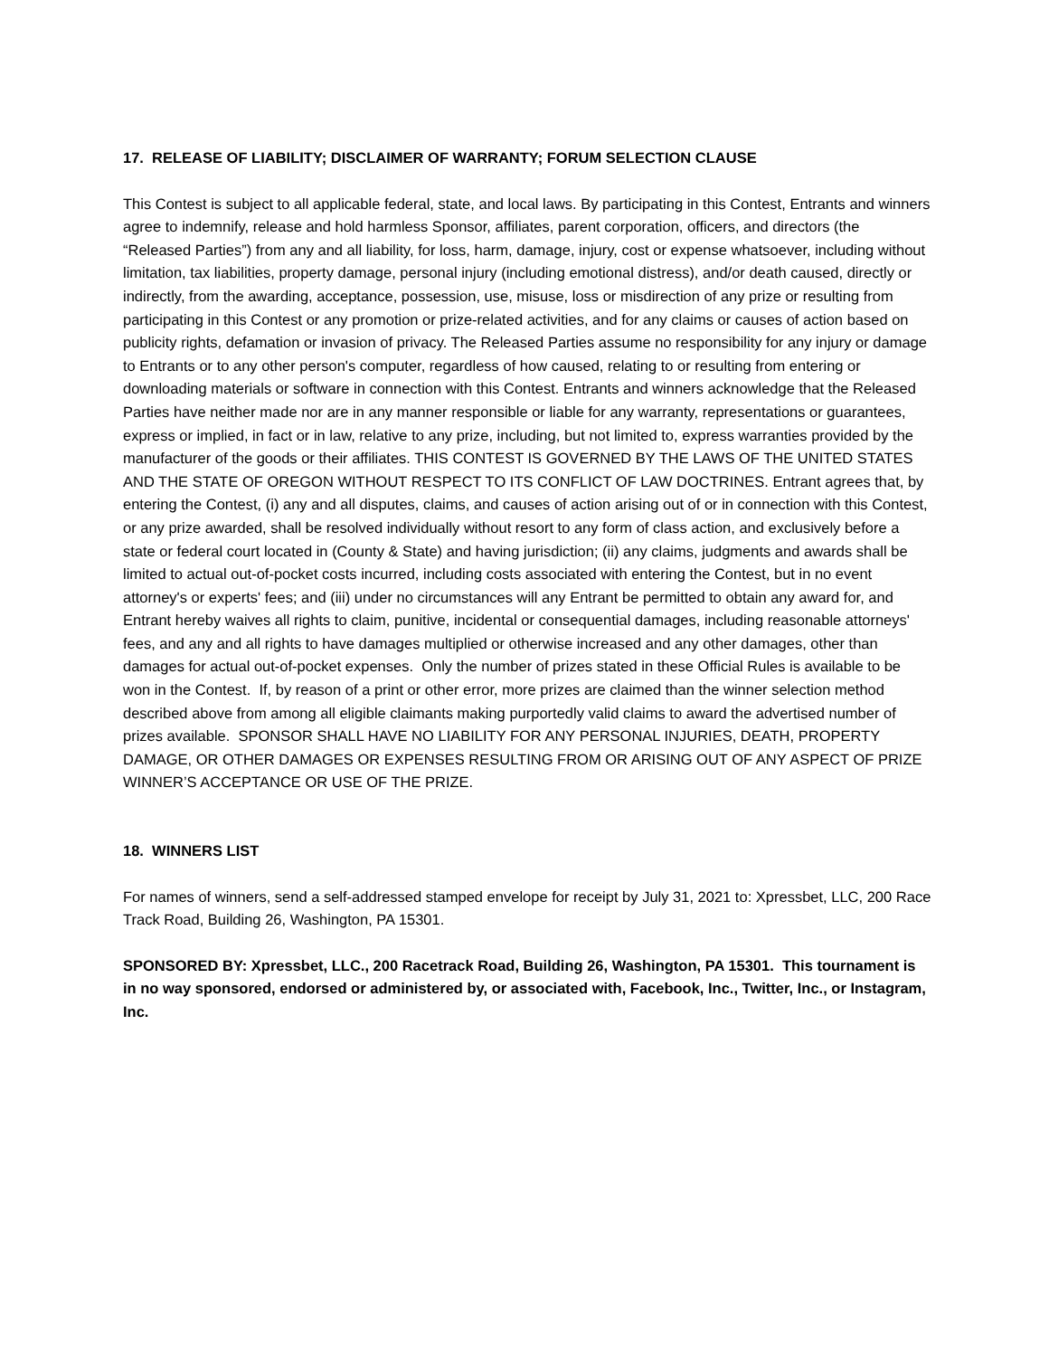17. RELEASE OF LIABILITY; DISCLAIMER OF WARRANTY; FORUM SELECTION CLAUSE
This Contest is subject to all applicable federal, state, and local laws. By participating in this Contest, Entrants and winners agree to indemnify, release and hold harmless Sponsor, affiliates, parent corporation, officers, and directors (the “Released Parties”) from any and all liability, for loss, harm, damage, injury, cost or expense whatsoever, including without limitation, tax liabilities, property damage, personal injury (including emotional distress), and/or death caused, directly or indirectly, from the awarding, acceptance, possession, use, misuse, loss or misdirection of any prize or resulting from participating in this Contest or any promotion or prize-related activities, and for any claims or causes of action based on publicity rights, defamation or invasion of privacy. The Released Parties assume no responsibility for any injury or damage to Entrants or to any other person's computer, regardless of how caused, relating to or resulting from entering or downloading materials or software in connection with this Contest. Entrants and winners acknowledge that the Released Parties have neither made nor are in any manner responsible or liable for any warranty, representations or guarantees, express or implied, in fact or in law, relative to any prize, including, but not limited to, express warranties provided by the manufacturer of the goods or their affiliates. THIS CONTEST IS GOVERNED BY THE LAWS OF THE UNITED STATES AND THE STATE OF OREGON WITHOUT RESPECT TO ITS CONFLICT OF LAW DOCTRINES. Entrant agrees that, by entering the Contest, (i) any and all disputes, claims, and causes of action arising out of or in connection with this Contest, or any prize awarded, shall be resolved individually without resort to any form of class action, and exclusively before a state or federal court located in (County & State) and having jurisdiction; (ii) any claims, judgments and awards shall be limited to actual out-of-pocket costs incurred, including costs associated with entering the Contest, but in no event attorney's or experts' fees; and (iii) under no circumstances will any Entrant be permitted to obtain any award for, and Entrant hereby waives all rights to claim, punitive, incidental or consequential damages, including reasonable attorneys' fees, and any and all rights to have damages multiplied or otherwise increased and any other damages, other than damages for actual out-of-pocket expenses. Only the number of prizes stated in these Official Rules is available to be won in the Contest. If, by reason of a print or other error, more prizes are claimed than the winner selection method described above from among all eligible claimants making purportedly valid claims to award the advertised number of prizes available. SPONSOR SHALL HAVE NO LIABILITY FOR ANY PERSONAL INJURIES, DEATH, PROPERTY DAMAGE, OR OTHER DAMAGES OR EXPENSES RESULTING FROM OR ARISING OUT OF ANY ASPECT OF PRIZE WINNER’S ACCEPTANCE OR USE OF THE PRIZE.
18. WINNERS LIST
For names of winners, send a self-addressed stamped envelope for receipt by July 31, 2021 to: Xpressbet, LLC, 200 Race Track Road, Building 26, Washington, PA 15301.
SPONSORED BY: Xpressbet, LLC., 200 Racetrack Road, Building 26, Washington, PA 15301. This tournament is in no way sponsored, endorsed or administered by, or associated with, Facebook, Inc., Twitter, Inc., or Instagram, Inc.